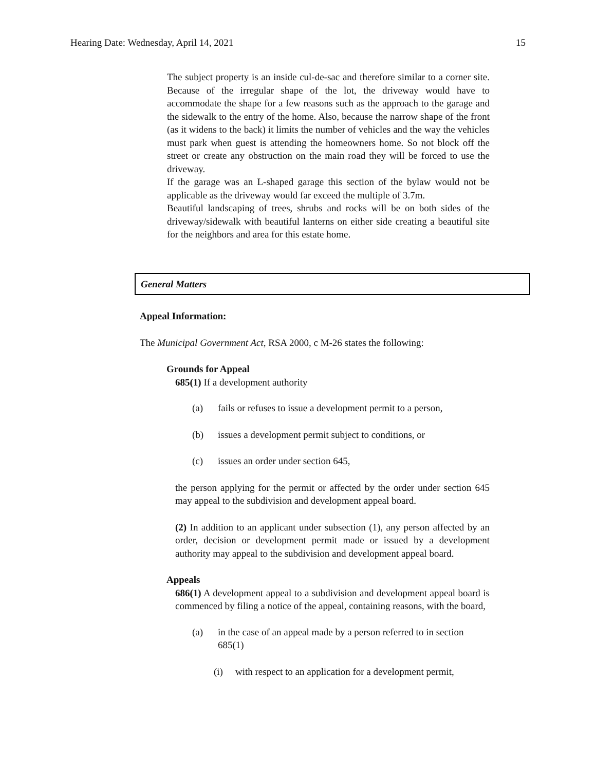Hearing Date: Wednesday, April 14, 2021 15
The subject property is an inside cul-de-sac and therefore similar to a corner site. Because of the irregular shape of the lot, the driveway would have to accommodate the shape for a few reasons such as the approach to the garage and the sidewalk to the entry of the home. Also, because the narrow shape of the front (as it widens to the back) it limits the number of vehicles and the way the vehicles must park when guest is attending the homeowners home. So not block off the street or create any obstruction on the main road they will be forced to use the driveway.
If the garage was an L-shaped garage this section of the bylaw would not be applicable as the driveway would far exceed the multiple of 3.7m.
Beautiful landscaping of trees, shrubs and rocks will be on both sides of the driveway/sidewalk with beautiful lanterns on either side creating a beautiful site for the neighbors and area for this estate home.
General Matters
Appeal Information:
The Municipal Government Act, RSA 2000, c M-26 states the following:
Grounds for Appeal
685(1) If a development authority
(a) fails or refuses to issue a development permit to a person,
(b) issues a development permit subject to conditions, or
(c) issues an order under section 645,
the person applying for the permit or affected by the order under section 645 may appeal to the subdivision and development appeal board.
(2) In addition to an applicant under subsection (1), any person affected by an order, decision or development permit made or issued by a development authority may appeal to the subdivision and development appeal board.
Appeals
686(1) A development appeal to a subdivision and development appeal board is commenced by filing a notice of the appeal, containing reasons, with the board,
(a) in the case of an appeal made by a person referred to in section 685(1)
(i) with respect to an application for a development permit,